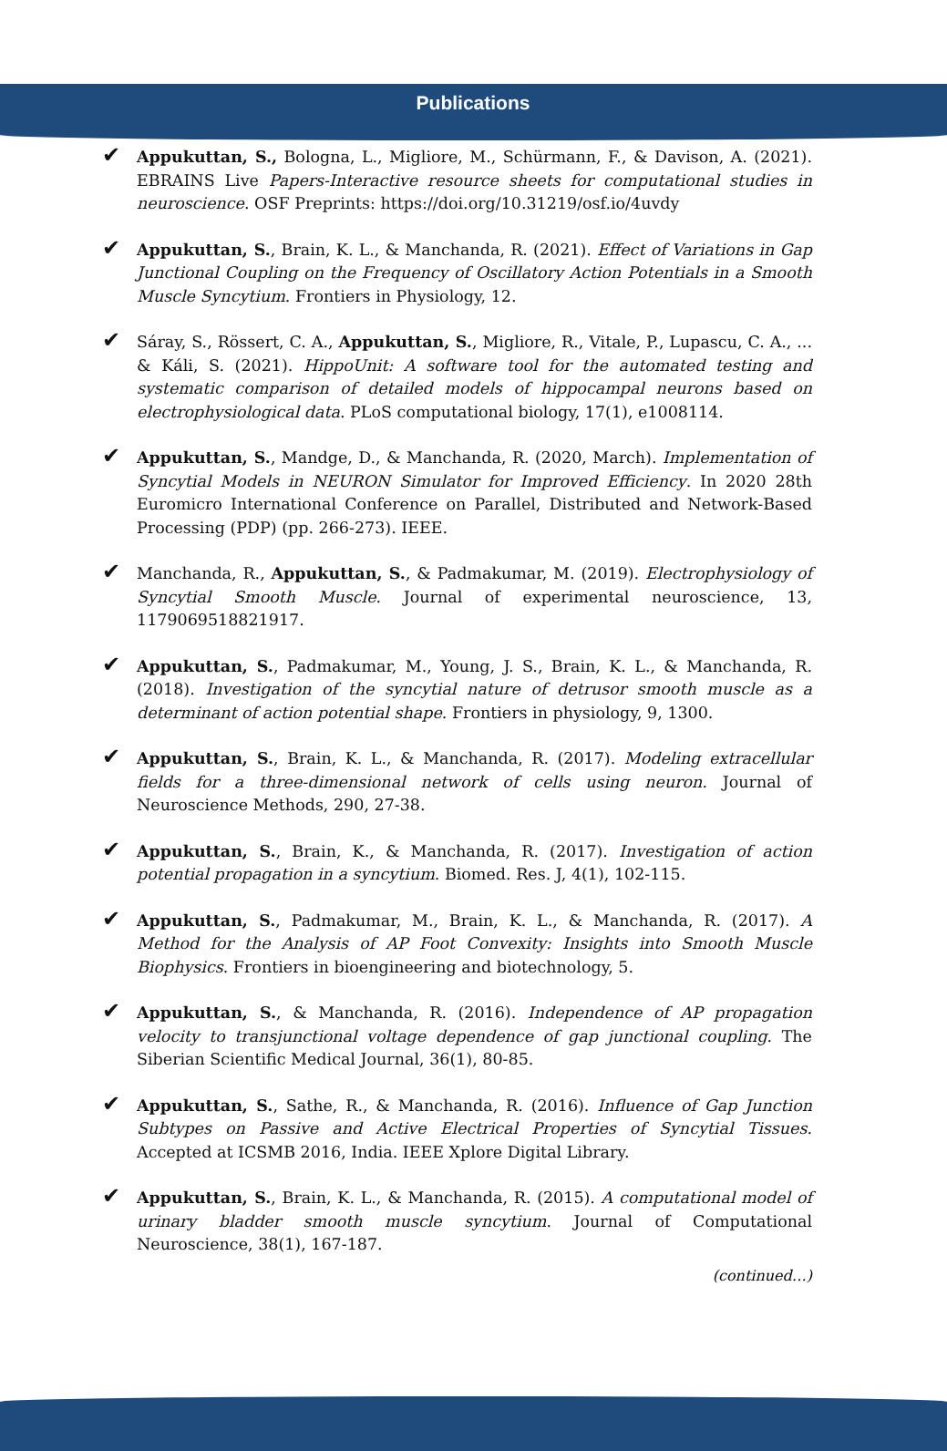Publications
✔ Appukuttan, S., Bologna, L., Migliore, M., Schürmann, F., & Davison, A. (2021). EBRAINS Live Papers-Interactive resource sheets for computational studies in neuroscience. OSF Preprints: https://doi.org/10.31219/osf.io/4uvdy
✔ Appukuttan, S., Brain, K. L., & Manchanda, R. (2021). Effect of Variations in Gap Junctional Coupling on the Frequency of Oscillatory Action Potentials in a Smooth Muscle Syncytium. Frontiers in Physiology, 12.
✔ Sáray, S., Rössert, C. A., Appukuttan, S., Migliore, R., Vitale, P., Lupascu, C. A., ... & Káli, S. (2021). HippoUnit: A software tool for the automated testing and systematic comparison of detailed models of hippocampal neurons based on electrophysiological data. PLoS computational biology, 17(1), e1008114.
✔ Appukuttan, S., Mandge, D., & Manchanda, R. (2020, March). Implementation of Syncytial Models in NEURON Simulator for Improved Efficiency. In 2020 28th Euromicro International Conference on Parallel, Distributed and Network-Based Processing (PDP) (pp. 266-273). IEEE.
✔ Manchanda, R., Appukuttan, S., & Padmakumar, M. (2019). Electrophysiology of Syncytial Smooth Muscle. Journal of experimental neuroscience, 13, 1179069518821917.
✔ Appukuttan, S., Padmakumar, M., Young, J. S., Brain, K. L., & Manchanda, R. (2018). Investigation of the syncytial nature of detrusor smooth muscle as a determinant of action potential shape. Frontiers in physiology, 9, 1300.
✔ Appukuttan, S., Brain, K. L., & Manchanda, R. (2017). Modeling extracellular fields for a three-dimensional network of cells using neuron. Journal of Neuroscience Methods, 290, 27-38.
✔ Appukuttan, S., Brain, K., & Manchanda, R. (2017). Investigation of action potential propagation in a syncytium. Biomed. Res. J, 4(1), 102-115.
✔ Appukuttan, S., Padmakumar, M., Brain, K. L., & Manchanda, R. (2017). A Method for the Analysis of AP Foot Convexity: Insights into Smooth Muscle Biophysics. Frontiers in bioengineering and biotechnology, 5.
✔ Appukuttan, S., & Manchanda, R. (2016). Independence of AP propagation velocity to transjunctional voltage dependence of gap junctional coupling. The Siberian Scientific Medical Journal, 36(1), 80-85.
✔ Appukuttan, S., Sathe, R., & Manchanda, R. (2016). Influence of Gap Junction Subtypes on Passive and Active Electrical Properties of Syncytial Tissues. Accepted at ICSMB 2016, India. IEEE Xplore Digital Library.
✔ Appukuttan, S., Brain, K. L., & Manchanda, R. (2015). A computational model of urinary bladder smooth muscle syncytium. Journal of Computational Neuroscience, 38(1), 167-187.
(continued…)